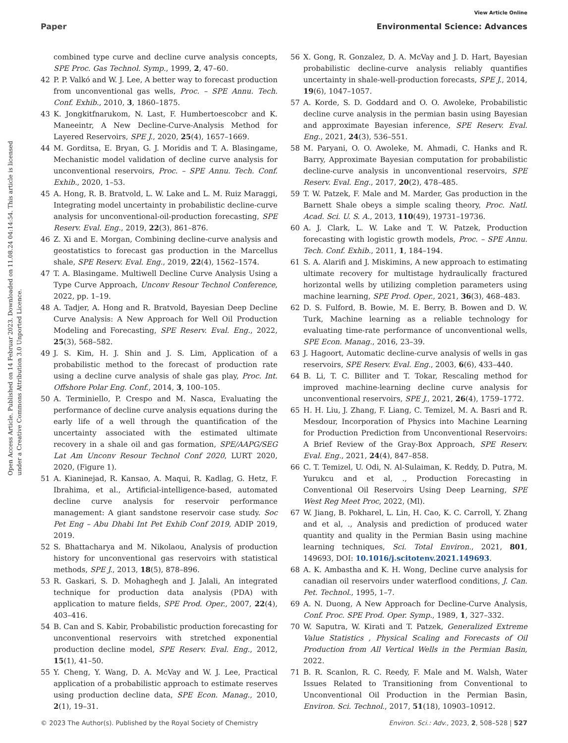View Article Online
Paper Environmental Science: Advances
Open Access Article. Published on 14 Februar 2023. Downloaded on 11.08.24 04:14:54. This article is licensed under a Creative Commons Attribution 3.0 Unported Licence.
combined type curve and decline curve analysis concepts, SPE Proc. Gas Technol. Symp., 1999, 2, 47–60.
42 P. P. Valkó and W. J. Lee, A better way to forecast production from unconventional gas wells, Proc. – SPE Annu. Tech. Conf. Exhib., 2010, 3, 1860–1875.
43 K. Jongkitfnarukom, N. Last, F. Humbertoescobcr and K. Maneeintr, A New Decline-Curve-Analysis Method for Layered Reservoirs, SPE J., 2020, 25(4), 1657–1669.
44 M. Gorditsa, E. Bryan, G. J. Moridis and T. A. Blasingame, Mechanistic model validation of decline curve analysis for unconventional reservoirs, Proc. – SPE Annu. Tech. Conf. Exhib., 2020, 1–53.
45 A. Hong, R. B. Bratvold, L. W. Lake and L. M. Ruiz Maraggi, Integrating model uncertainty in probabilistic decline-curve analysis for unconventional-oil-production forecasting, SPE Reserv. Eval. Eng., 2019, 22(3), 861–876.
46 Z. Xi and E. Morgan, Combining decline-curve analysis and geostatistics to forecast gas production in the Marcellus shale, SPE Reserv. Eval. Eng., 2019, 22(4), 1562–1574.
47 T. A. Blasingame. Multiwell Decline Curve Analysis Using a Type Curve Approach, Unconv Resour Technol Conference, 2022, pp. 1–19.
48 A. Tadjer, A. Hong and R. Bratvold, Bayesian Deep Decline Curve Analysis: A New Approach for Well Oil Production Modeling and Forecasting, SPE Reserv. Eval. Eng., 2022, 25(3), 568–582.
49 J. S. Kim, H. J. Shin and J. S. Lim, Application of a probabilistic method to the forecast of production rate using a decline curve analysis of shale gas play, Proc. Int. Offshore Polar Eng. Conf., 2014, 3, 100–105.
50 A. Terminiello, P. Crespo and M. Nasca, Evaluating the performance of decline curve analysis equations during the early life of a well through the quantification of the uncertainty associated with the estimated ultimate recovery in a shale oil and gas formation, SPE/AAPG/SEG Lat Am Unconv Resour Technol Conf 2020, LURT 2020, 2020, (Figure 1).
51 A. Kianinejad, R. Kansao, A. Maqui, R. Kadlag, G. Hetz, F. Ibrahima, et al., Artificial-intelligence-based, automated decline curve analysis for reservoir performance management: A giant sandstone reservoir case study. Soc Pet Eng – Abu Dhabi Int Pet Exhib Conf 2019, ADIP 2019, 2019.
52 S. Bhattacharya and M. Nikolaou, Analysis of production history for unconventional gas reservoirs with statistical methods, SPE J., 2013, 18(5), 878–896.
53 R. Gaskari, S. D. Mohaghegh and J. Jalali, An integrated technique for production data analysis (PDA) with application to mature fields, SPE Prod. Oper., 2007, 22(4), 403–416.
54 B. Can and S. Kabir, Probabilistic production forecasting for unconventional reservoirs with stretched exponential production decline model, SPE Reserv. Eval. Eng., 2012, 15(1), 41–50.
55 Y. Cheng, Y. Wang, D. A. McVay and W. J. Lee, Practical application of a probabilistic approach to estimate reserves using production decline data, SPE Econ. Manag., 2010, 2(1), 19–31.
56 X. Gong, R. Gonzalez, D. A. McVay and J. D. Hart, Bayesian probabilistic decline-curve analysis reliably quantifies uncertainty in shale-well-production forecasts, SPE J., 2014, 19(6), 1047–1057.
57 A. Korde, S. D. Goddard and O. O. Awoleke, Probabilistic decline curve analysis in the permian basin using Bayesian and approximate Bayesian inference, SPE Reserv. Eval. Eng., 2021, 24(3), 536–551.
58 M. Paryani, O. O. Awoleke, M. Ahmadi, C. Hanks and R. Barry, Approximate Bayesian computation for probabilistic decline-curve analysis in unconventional reservoirs, SPE Reserv. Eval. Eng., 2017, 20(2), 478–485.
59 T. W. Patzek, F. Male and M. Marder, Gas production in the Barnett Shale obeys a simple scaling theory, Proc. Natl. Acad. Sci. U. S. A., 2013, 110(49), 19731–19736.
60 A. J. Clark, L. W. Lake and T. W. Patzek, Production forecasting with logistic growth models, Proc. – SPE Annu. Tech. Conf. Exhib., 2011, 1, 184–194.
61 S. A. Alarifi and J. Miskimins, A new approach to estimating ultimate recovery for multistage hydraulically fractured horizontal wells by utilizing completion parameters using machine learning, SPE Prod. Oper., 2021, 36(3), 468–483.
62 D. S. Fulford, B. Bowie, M. E. Berry, B. Bowen and D. W. Turk, Machine learning as a reliable technology for evaluating time-rate performance of unconventional wells, SPE Econ. Manag., 2016, 23–39.
63 J. Hagoort, Automatic decline-curve analysis of wells in gas reservoirs, SPE Reserv. Eval. Eng., 2003, 6(6), 433–440.
64 B. Li, T. C. Billiter and T. Tokar, Rescaling method for improved machine-learning decline curve analysis for unconventional reservoirs, SPE J., 2021, 26(4), 1759–1772.
65 H. H. Liu, J. Zhang, F. Liang, C. Temizel, M. A. Basri and R. Mesdour, Incorporation of Physics into Machine Learning for Production Prediction from Unconventional Reservoirs: A Brief Review of the Gray-Box Approach, SPE Reserv. Eval. Eng., 2021, 24(4), 847–858.
66 C. T. Temizel, U. Odi, N. Al-Sulaiman, K. Reddy, D. Putra, M. Yurukcu and et al, ., Production Forecasting in Conventional Oil Reservoirs Using Deep Learning, SPE West Reg Meet Proc, 2022, (Ml).
67 W. Jiang, B. Pokharel, L. Lin, H. Cao, K. C. Carroll, Y. Zhang and et al, ., Analysis and prediction of produced water quantity and quality in the Permian Basin using machine learning techniques, Sci. Total Environ., 2021, 801, 149693, DOI: 10.1016/j.scitotenv.2021.149693.
68 A. K. Ambastha and K. H. Wong, Decline curve analysis for canadian oil reservoirs under waterflood conditions, J. Can. Pet. Technol., 1995, 1–7.
69 A. N. Duong, A New Approach for Decline-Curve Analysis, Conf. Proc. SPE Prod. Oper. Symp., 1989, 1, 327–332.
70 W. Saputra, W. Kirati and T. Patzek, Generalized Extreme Value Statistics , Physical Scaling and Forecasts of Oil Production from All Vertical Wells in the Permian Basin, 2022.
71 B. R. Scanlon, R. C. Reedy, F. Male and M. Walsh, Water Issues Related to Transitioning from Conventional to Unconventional Oil Production in the Permian Basin, Environ. Sci. Technol., 2017, 51(18), 10903–10912.
© 2023 The Author(s). Published by the Royal Society of Chemistry Environ. Sci.: Adv., 2023, 2, 508–528 | 527